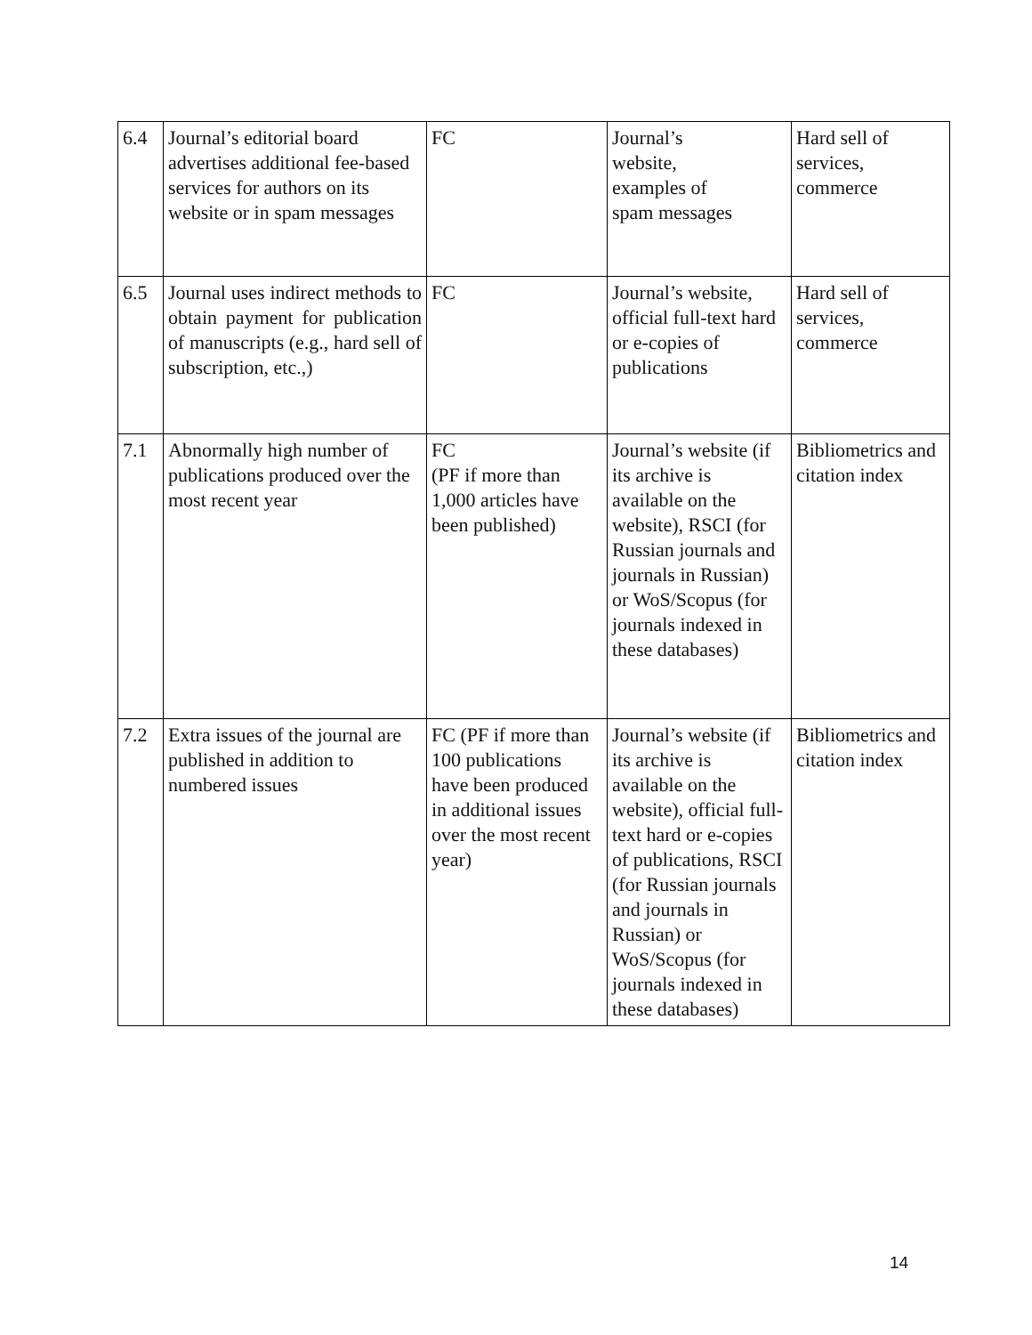| 6.4 | Journal’s editorial board advertises additional fee-based services for authors on its website or in spam messages | FC | Journal’s website, examples of spam messages | Hard sell of services, commerce |
| 6.5 | Journal uses indirect methods to obtain payment for publication of manuscripts (e.g., hard sell of subscription, etc.,) | FC | Journal’s website, official full-text hard or e-copies of publications | Hard sell of services, commerce |
| 7.1 | Abnormally high number of publications produced over the most recent year | FC (PF if more than 1,000 articles have been published) | Journal’s website (if its archive is available on the website), RSCI (for Russian journals and journals in Russian) or WoS/Scopus (for journals indexed in these databases) | Bibliometrics and citation index |
| 7.2 | Extra issues of the journal are published in addition to numbered issues | FC (PF if more than 100 publications have been produced in additional issues over the most recent year) | Journal’s website (if its archive is available on the website), official full-text hard or e-copies of publications, RSCI (for Russian journals and journals in Russian) or WoS/Scopus (for journals indexed in these databases) | Bibliometrics and citation index |
14